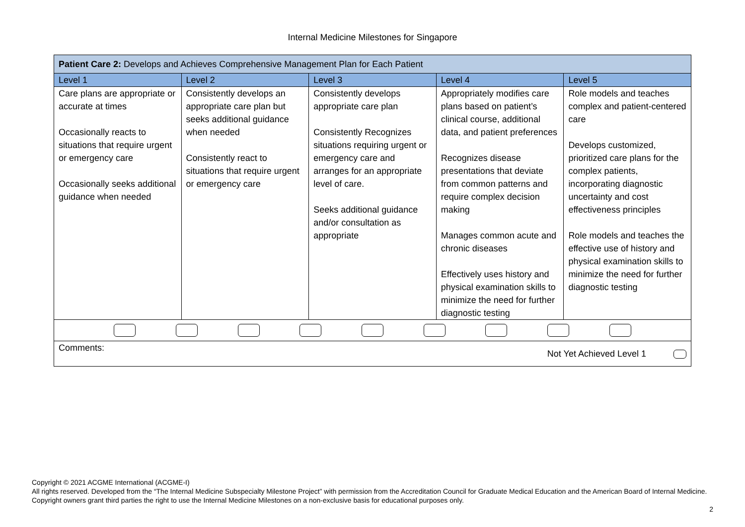Internal Medicine Milestones for Singapore
| Patient Care 2: Develops and Achieves Comprehensive Management Plan for Each Patient | | | | |
| Level 1 | Level 2 | Level 3 | Level 4 | Level 5 |
| Care plans are appropriate or accurate at times Occasionally reacts to situations that require urgent or emergency care Occasionally seeks additional guidance when needed | Consistently develops an appropriate care plan but seeks additional guidance when needed Consistently react to situations that require urgent or emergency care | Consistently develops appropriate care plan Consistently Recognizes situations requiring urgent or emergency care and arranges for an appropriate level of care. Seeks additional guidance and/or consultation as appropriate | Appropriately modifies care plans based on patient’s clinical course, additional data, and patient preferences Recognizes disease presentations that deviate from common patterns and require complex decision making Manages common acute and chronic diseases Effectively uses history and physical examination skills to minimize the need for further diagnostic testing | Role models and teaches complex and patient-centered care Develops customized, prioritized care plans for the complex patients, incorporating diagnostic uncertainty and cost effectiveness principles Role models and teaches the effective use of history and physical examination skills to minimize the need for further diagnostic testing |
| Comments: Not Yet Achieved Level 1 | | | | |
Copyright © 2021 ACGME International (ACGME-I)
All rights reserved. Developed from the “The Internal Medicine Subspecialty Milestone Project” with permission from the Accreditation Council for Graduate Medical Education and the American Board of Internal Medicine. Copyright owners grant third parties the right to use the Internal Medicine Milestones on a non-exclusive basis for educational purposes only.
2